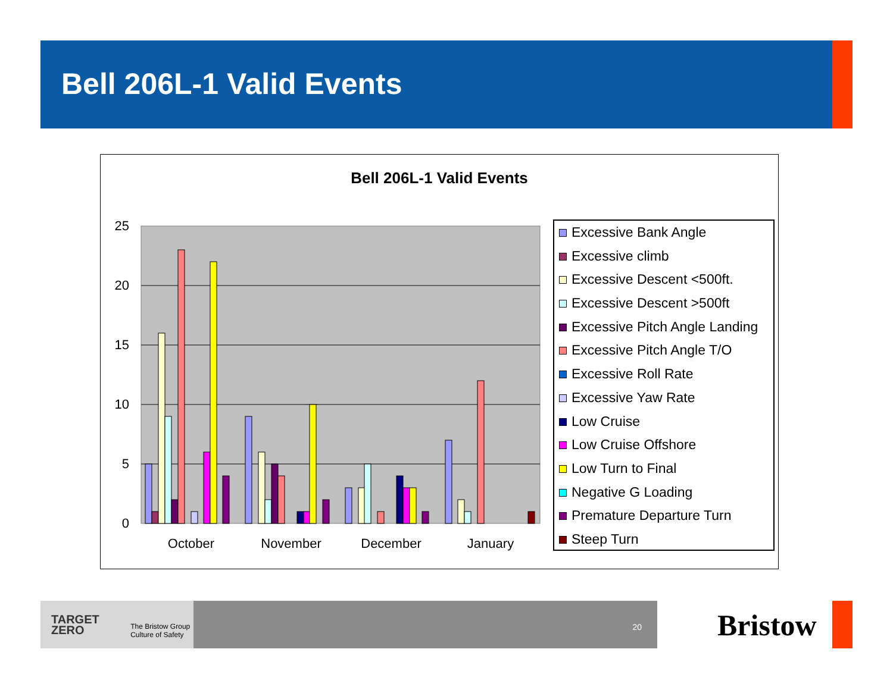Bell 206L-1 Valid Events
Bell 206L-1 Valid Events
25
20
15
10
5
0
October
November
December
January
Excessive Bank Angle
Excessive climb
Excessive Descent <500ft.
Excessive Descent >500ft
Excessive Pitch Angle Landing
Excessive Pitch Angle T/O
Excessive Roll Rate
Excessive Yaw Rate
Low Cruise
Low Cruise Offshore
Low Turn to Final
Negative G Loading
Premature Departure Turn
Steep Turn
TARGET
ZERO
The Bristow Group
Culture of Safety
20
Bristow